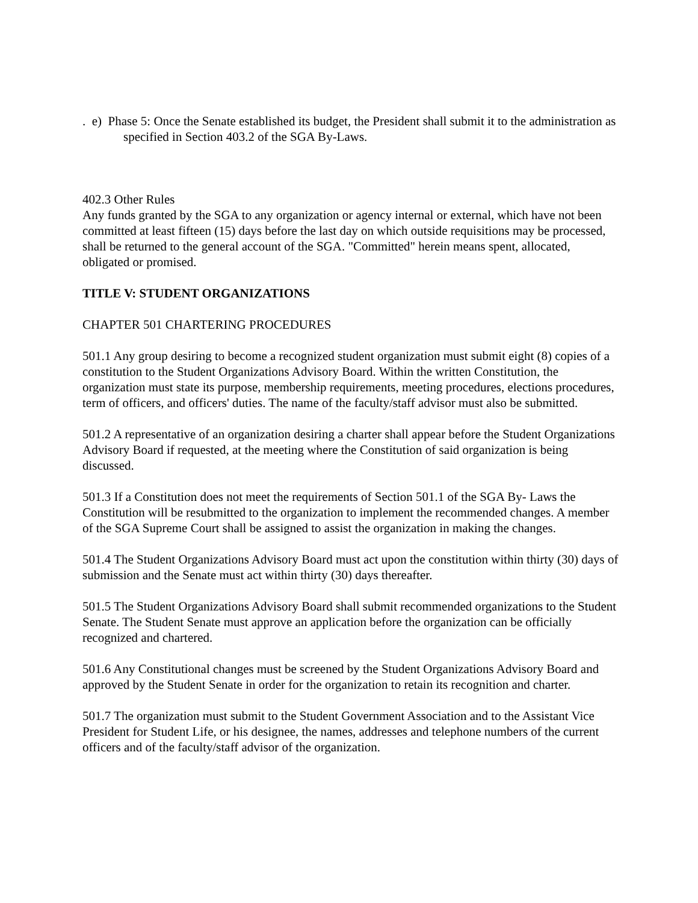. e) Phase 5: Once the Senate established its budget, the President shall submit it to the administration as specified in Section 403.2 of the SGA By-Laws.
402.3 Other Rules
Any funds granted by the SGA to any organization or agency internal or external, which have not been committed at least fifteen (15) days before the last day on which outside requisitions may be processed, shall be returned to the general account of the SGA. "Committed" herein means spent, allocated, obligated or promised.
TITLE V: STUDENT ORGANIZATIONS
CHAPTER 501 CHARTERING PROCEDURES
501.1 Any group desiring to become a recognized student organization must submit eight (8) copies of a constitution to the Student Organizations Advisory Board. Within the written Constitution, the organization must state its purpose, membership requirements, meeting procedures, elections procedures, term of officers, and officers' duties. The name of the faculty/staff advisor must also be submitted.
501.2 A representative of an organization desiring a charter shall appear before the Student Organizations Advisory Board if requested, at the meeting where the Constitution of said organization is being discussed.
501.3 If a Constitution does not meet the requirements of Section 501.1 of the SGA By- Laws the Constitution will be resubmitted to the organization to implement the recommended changes. A member of the SGA Supreme Court shall be assigned to assist the organization in making the changes.
501.4 The Student Organizations Advisory Board must act upon the constitution within thirty (30) days of submission and the Senate must act within thirty (30) days thereafter.
501.5 The Student Organizations Advisory Board shall submit recommended organizations to the Student Senate. The Student Senate must approve an application before the organization can be officially recognized and chartered.
501.6 Any Constitutional changes must be screened by the Student Organizations Advisory Board and approved by the Student Senate in order for the organization to retain its recognition and charter.
501.7 The organization must submit to the Student Government Association and to the Assistant Vice President for Student Life, or his designee, the names, addresses and telephone numbers of the current officers and of the faculty/staff advisor of the organization.